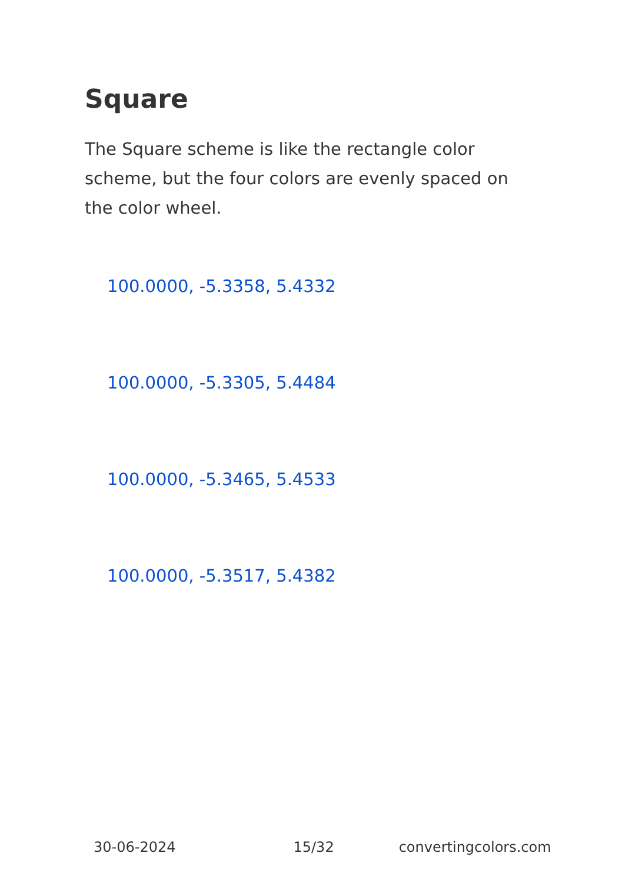Square
The Square scheme is like the rectangle color scheme, but the four colors are evenly spaced on the color wheel.
100.0000, -5.3358, 5.4332
100.0000, -5.3305, 5.4484
100.0000, -5.3465, 5.4533
100.0000, -5.3517, 5.4382
30-06-2024 15/32 convertingcolors.com